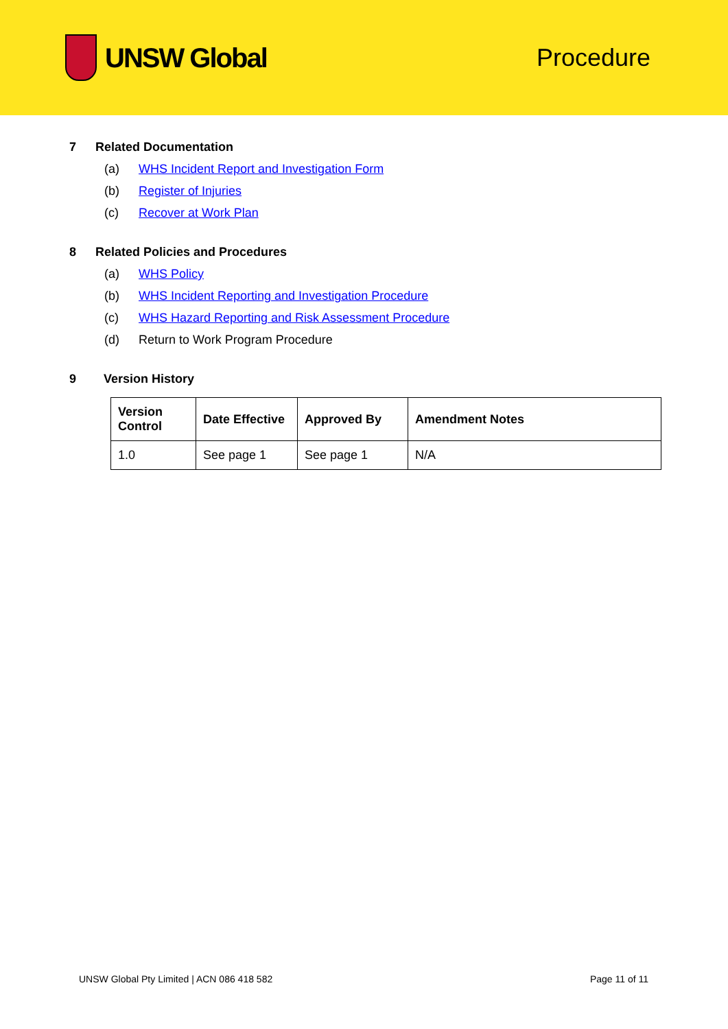UNSW Global Procedure
7 Related Documentation
(a) WHS Incident Report and Investigation Form
(b) Register of Injuries
(c) Recover at Work Plan
8 Related Policies and Procedures
(a) WHS Policy
(b) WHS Incident Reporting and Investigation Procedure
(c) WHS Hazard Reporting and Risk Assessment Procedure
(d) Return to Work Program Procedure
9 Version History
| Version Control | Date Effective | Approved By | Amendment Notes |
| --- | --- | --- | --- |
| 1.0 | See page 1 | See page 1 | N/A |
UNSW Global Pty Limited | ACN 086 418 582
Page 11 of 11